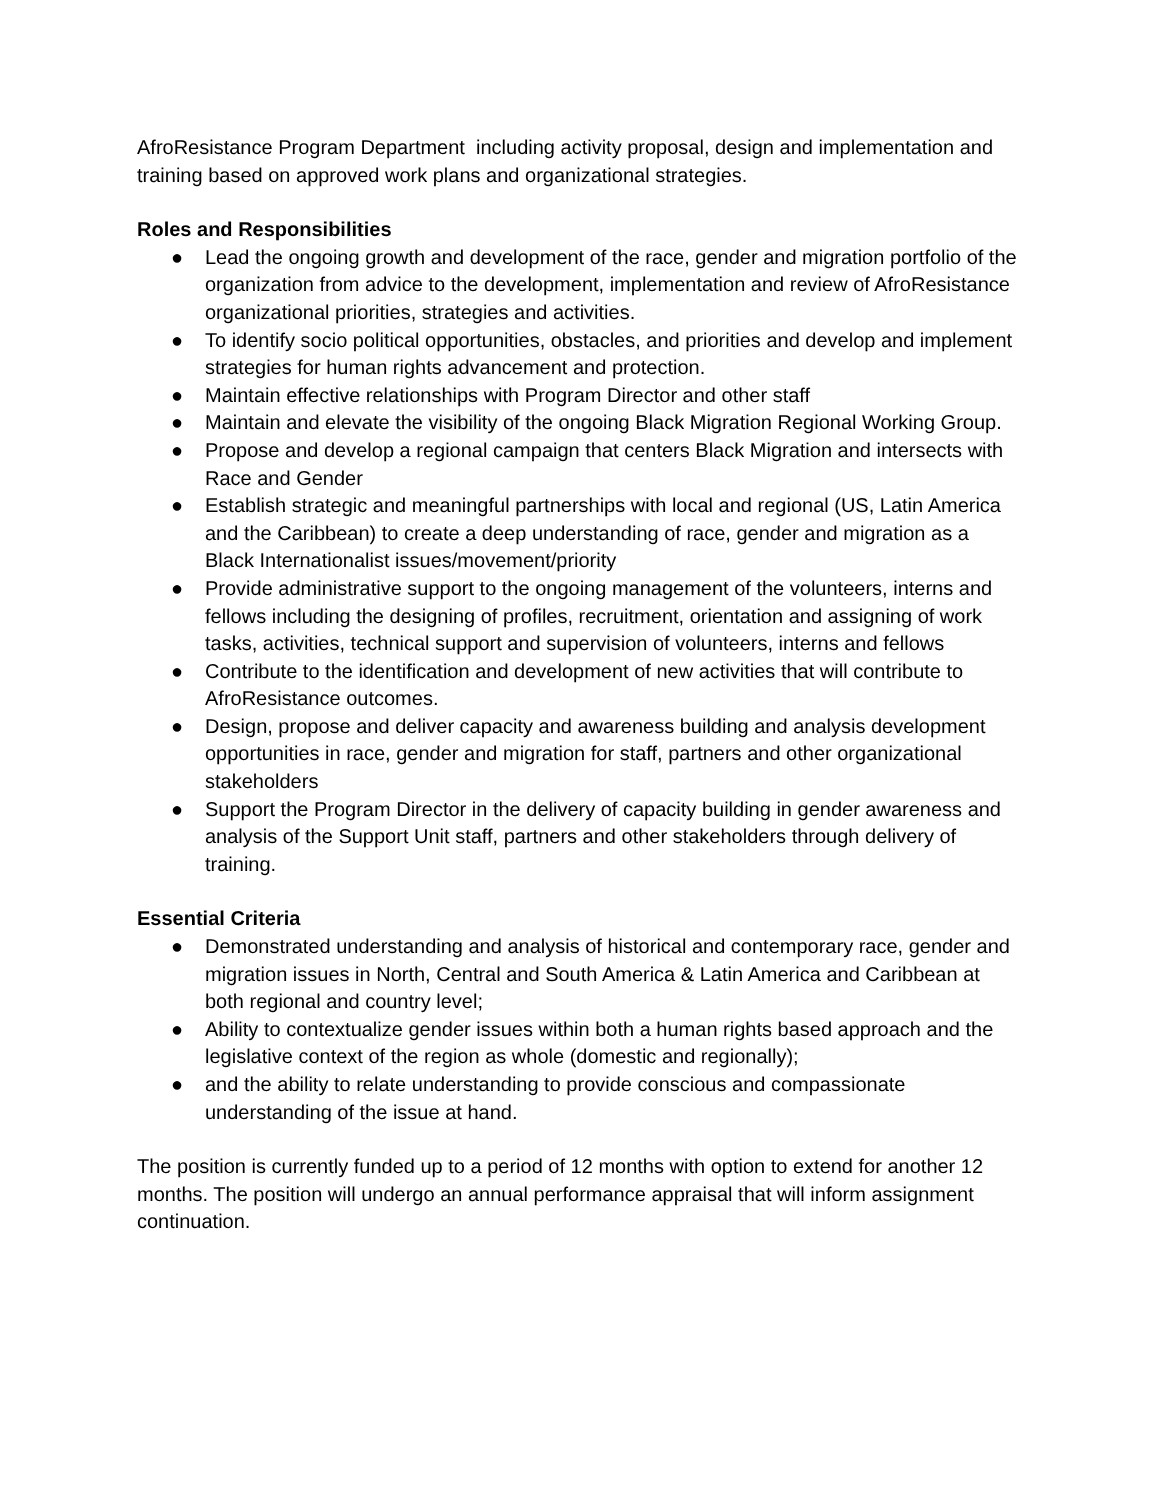AfroResistance Program Department including activity proposal, design and implementation and training based on approved work plans and organizational strategies.
Roles and Responsibilities
● Lead the ongoing growth and development of the race, gender and migration portfolio of the organization from advice to the development, implementation and review of AfroResistance organizational priorities, strategies and activities.
● To identify socio political opportunities, obstacles, and priorities and develop and implement strategies for human rights advancement and protection.
● Maintain effective relationships with Program Director and other staff
● Maintain and elevate the visibility of the ongoing Black Migration Regional Working Group.
● Propose and develop a regional campaign that centers Black Migration and intersects with Race and Gender
● Establish strategic and meaningful partnerships with local and regional (US, Latin America and the Caribbean) to create a deep understanding of race, gender and migration as a Black Internationalist issues/movement/priority
● Provide administrative support to the ongoing management of the volunteers, interns and fellows including the designing of profiles, recruitment, orientation and assigning of work tasks, activities, technical support and supervision of volunteers, interns and fellows
● Contribute to the identification and development of new activities that will contribute to AfroResistance outcomes.
● Design, propose and deliver capacity and awareness building and analysis development opportunities in race, gender and migration for staff, partners and other organizational stakeholders
● Support the Program Director in the delivery of capacity building in gender awareness and analysis of the Support Unit staff, partners and other stakeholders through delivery of training.
Essential Criteria
● Demonstrated understanding and analysis of historical and contemporary race, gender and migration issues in North, Central and South America & Latin America and Caribbean at both regional and country level;
● Ability to contextualize gender issues within both a human rights based approach and the legislative context of the region as whole (domestic and regionally);
● and the ability to relate understanding to provide conscious and compassionate understanding of the issue at hand.
The position is currently funded up to a period of 12 months with option to extend for another 12 months. The position will undergo an annual performance appraisal that will inform assignment continuation.